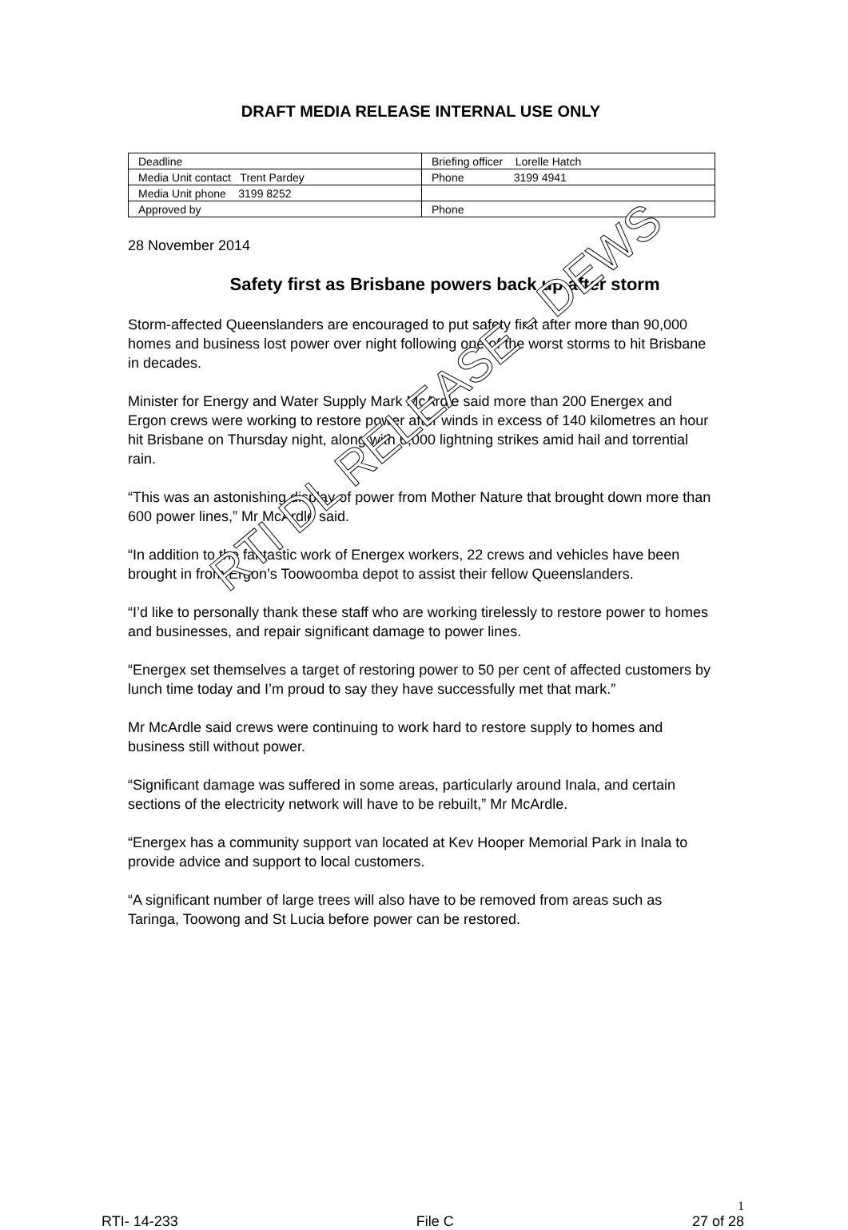DRAFT MEDIA RELEASE INTERNAL USE ONLY
| Deadline | Briefing officer Lorelle Hatch |
| Media Unit contact Trent Pardey | Phone 3199 4941 |
| Media Unit phone 3199 8252 | |
| Approved by | Phone |
28 November 2014
Safety first as Brisbane powers back up after storm
Storm-affected Queenslanders are encouraged to put safety first after more than 90,000 homes and business lost power over night following one of the worst storms to hit Brisbane in decades.
Minister for Energy and Water Supply Mark McArdle said more than 200 Energex and Ergon crews were working to restore power after winds in excess of 140 kilometres an hour hit Brisbane on Thursday night, along with 6,000 lightning strikes amid hail and torrential rain.
“This was an astonishing display of power from Mother Nature that brought down more than 600 power lines,” Mr McArdle said.
“In addition to the fantastic work of Energex workers, 22 crews and vehicles have been brought in from Ergon’s Toowoomba depot to assist their fellow Queenslanders.
“I’d like to personally thank these staff who are working tirelessly to restore power to homes and businesses, and repair significant damage to power lines.
“Energex set themselves a target of restoring power to 50 per cent of affected customers by lunch time today and I’m proud to say they have successfully met that mark.”
Mr McArdle said crews were continuing to work hard to restore supply to homes and business still without power.
“Significant damage was suffered in some areas, particularly around Inala, and certain sections of the electricity network will have to be rebuilt,” Mr McArdle.
“Energex has a community support van located at Kev Hooper Memorial Park in Inala to provide advice and support to local customers.
“A significant number of large trees will also have to be removed from areas such as Taringa, Toowong and St Lucia before power can be restored.
RTI DL RELEASE - DEWS
1
RTI- 14-233 File C 27 of 28